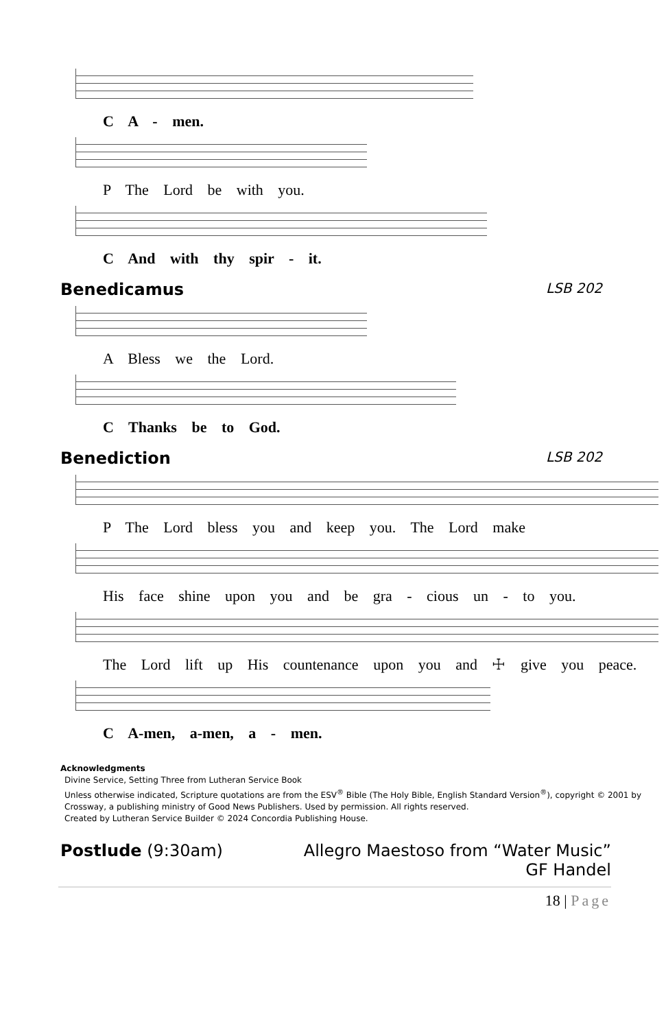C A - men.
P The Lord be with you.
C And with thy spir - it.
Benedicamus LSB 202
A Bless we the Lord.
C Thanks be to God.
Benediction LSB 202
P The Lord bless you and keep you. The Lord make
His face shine upon you and be gra - cious un - to you.
The Lord lift up His countenance upon you and ☩ give you peace.
C A-men, a-men, a - men.
Acknowledgments
Divine Service, Setting Three from Lutheran Service Book
Unless otherwise indicated, Scripture quotations are from the ESV<sup>®</sup> Bible (The Holy Bible, English Standard Version<sup>®</sup>), copyright © 2001 by Crossway, a publishing ministry of Good News Publishers. Used by permission. All rights reserved.
Created by Lutheran Service Builder © 2024 Concordia Publishing House.
Postlude (9:30am) Allegro Maestoso from “Water Music”
GF Handel
18 | Page